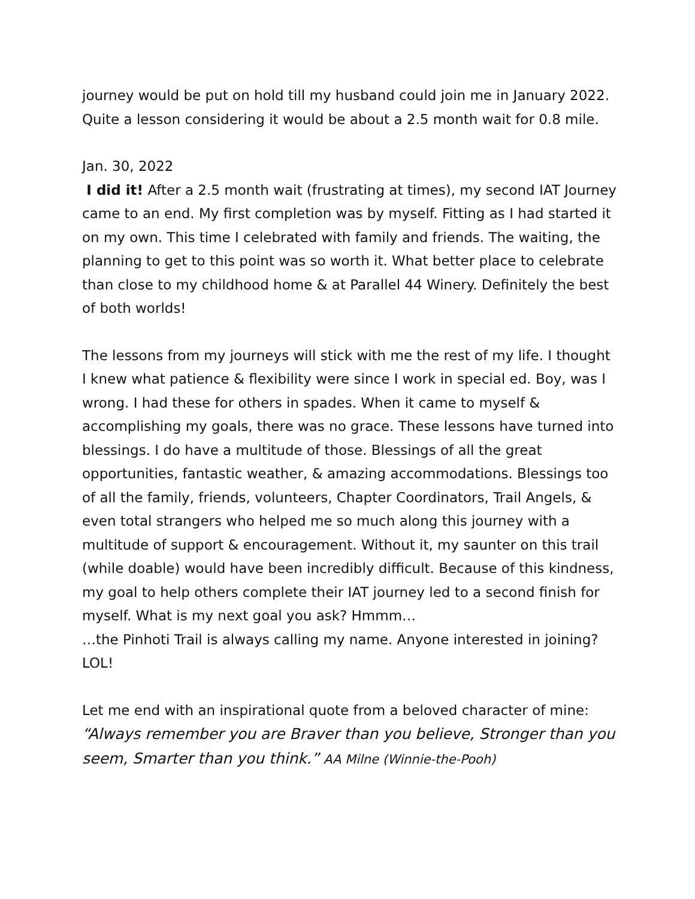journey would be put on hold till my husband could join me in January 2022. Quite a lesson considering it would be about a 2.5 month wait for 0.8 mile.
Jan. 30, 2022
I did it! After a 2.5 month wait (frustrating at times), my second IAT Journey came to an end. My first completion was by myself. Fitting as I had started it on my own. This time I celebrated with family and friends. The waiting, the planning to get to this point was so worth it. What better place to celebrate than close to my childhood home & at Parallel 44 Winery. Definitely the best of both worlds!
The lessons from my journeys will stick with me the rest of my life. I thought I knew what patience & flexibility were since I work in special ed. Boy, was I wrong. I had these for others in spades. When it came to myself & accomplishing my goals, there was no grace. These lessons have turned into blessings. I do have a multitude of those. Blessings of all the great opportunities, fantastic weather, & amazing accommodations. Blessings too of all the family, friends, volunteers, Chapter Coordinators, Trail Angels, & even total strangers who helped me so much along this journey with a multitude of support & encouragement. Without it, my saunter on this trail (while doable) would have been incredibly difficult. Because of this kindness, my goal to help others complete their IAT journey led to a second finish for myself. What is my next goal you ask? Hmmm…
…the Pinhoti Trail is always calling my name. Anyone interested in joining? LOL!
Let me end with an inspirational quote from a beloved character of mine:
“Always remember you are Braver than you believe, Stronger than you seem, Smarter than you think.” AA Milne (Winnie-the-Pooh)